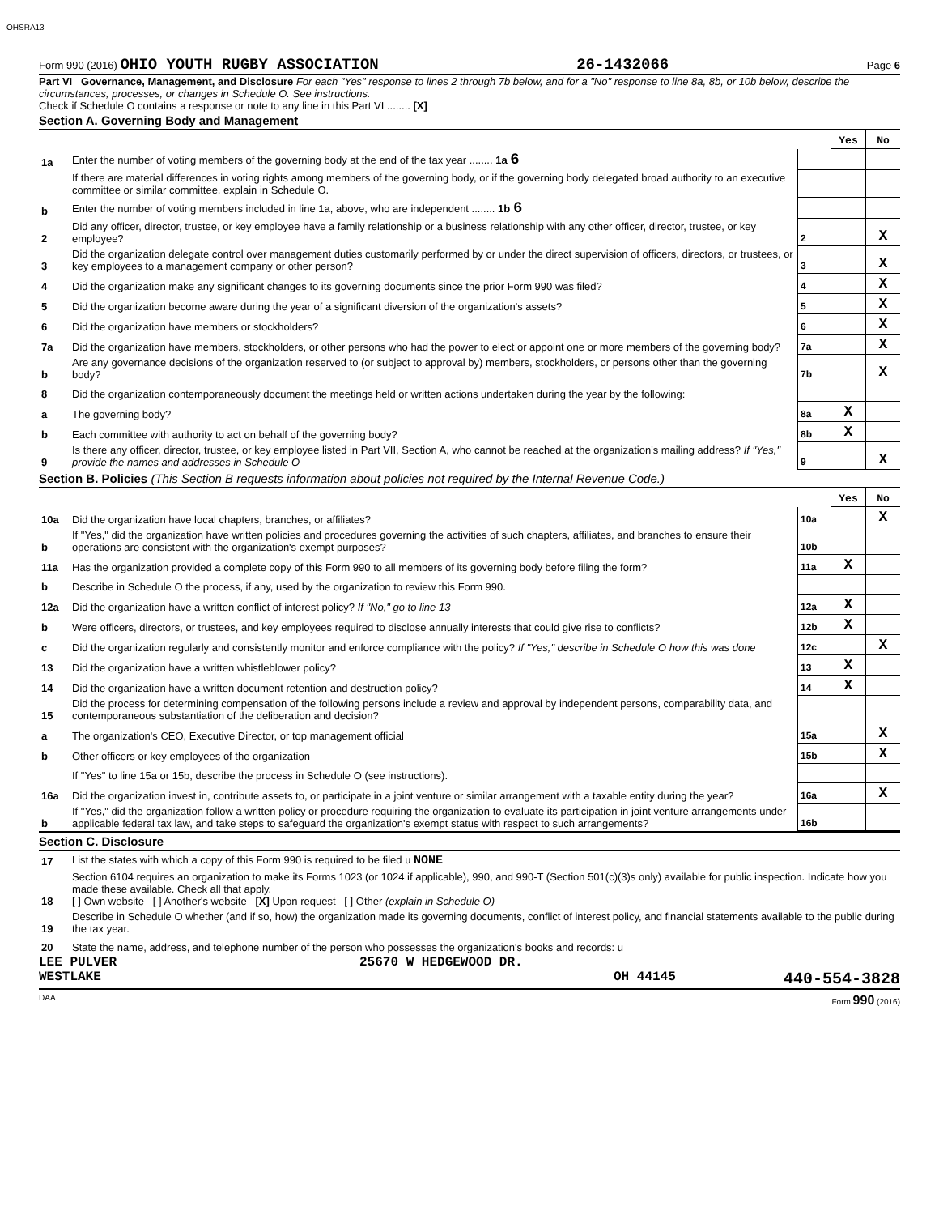OHSRA13
Form 990 (2016) OHIO YOUTH RUGBY ASSOCIATION 26-1432066 Page 6
Part VI Governance, Management, and Disclosure For each "Yes" response to lines 2 through 7b below, and for a "No" response to line 8a, 8b, or 10b below, describe the circumstances, processes, or changes in Schedule O. See instructions.
Check if Schedule O contains a response or note to any line in this Part VI ........ [X]
Section A. Governing Body and Management
| | | | Yes | No |
| 1a | Enter the number of voting members of the governing body at the end of the tax year ........ 1a 6 | | | |
| | If there are material differences in voting rights among members of the governing body, or if the governing body delegated broad authority to an executive committee or similar committee, explain in Schedule O. | | | |
| b | Enter the number of voting members included in line 1a, above, who are independent ........ 1b 6 | | | |
| 2 | Did any officer, director, trustee, or key employee have a family relationship or a business relationship with any other officer, director, trustee, or key employee? | 2 | | X |
| 3 | Did the organization delegate control over management duties customarily performed by or under the direct supervision of officers, directors, or trustees, or key employees to a management company or other person? | 3 | | X |
| 4 | Did the organization make any significant changes to its governing documents since the prior Form 990 was filed? | 4 | | X |
| 5 | Did the organization become aware during the year of a significant diversion of the organization's assets? | 5 | | X |
| 6 | Did the organization have members or stockholders? | 6 | | X |
| 7a | Did the organization have members, stockholders, or other persons who had the power to elect or appoint one or more members of the governing body? | 7a | | X |
| b | Are any governance decisions of the organization reserved to (or subject to approval by) members, stockholders, or persons other than the governing body? | 7b | | X |
| 8 | Did the organization contemporaneously document the meetings held or written actions undertaken during the year by the following: | | | |
| a | The governing body? | 8a | X | |
| b | Each committee with authority to act on behalf of the governing body? | 8b | X | |
| 9 | Is there any officer, director, trustee, or key employee listed in Part VII, Section A, who cannot be reached at the organization's mailing address? If "Yes," provide the names and addresses in Schedule O | 9 | | X |
Section B. Policies (This Section B requests information about policies not required by the Internal Revenue Code.)
| | | | Yes | No |
| 10a | Did the organization have local chapters, branches, or affiliates? | 10a | | X |
| b | If "Yes," did the organization have written policies and procedures governing the activities of such chapters, affiliates, and branches to ensure their operations are consistent with the organization's exempt purposes? | 10b | | |
| 11a | Has the organization provided a complete copy of this Form 990 to all members of its governing body before filing the form? | 11a | X | |
| b | Describe in Schedule O the process, if any, used by the organization to review this Form 990. | | | |
| 12a | Did the organization have a written conflict of interest policy? If "No," go to line 13 | 12a | X | |
| b | Were officers, directors, or trustees, and key employees required to disclose annually interests that could give rise to conflicts? | 12b | X | |
| c | Did the organization regularly and consistently monitor and enforce compliance with the policy? If "Yes," describe in Schedule O how this was done | 12c | | X |
| 13 | Did the organization have a written whistleblower policy? | 13 | X | |
| 14 | Did the organization have a written document retention and destruction policy? | 14 | X | |
| 15 | Did the process for determining compensation of the following persons include a review and approval by independent persons, comparability data, and contemporaneous substantiation of the deliberation and decision? | | | |
| a | The organization's CEO, Executive Director, or top management official | 15a | | X |
| b | Other officers or key employees of the organization | 15b | | X |
| | If "Yes" to line 15a or 15b, describe the process in Schedule O (see instructions). | | | |
| 16a | Did the organization invest in, contribute assets to, or participate in a joint venture or similar arrangement with a taxable entity during the year? | 16a | | X |
| b | If "Yes," did the organization follow a written policy or procedure requiring the organization to evaluate its participation in joint venture arrangements under applicable federal tax law, and take steps to safeguard the organization's exempt status with respect to such arrangements? | 16b | | |
Section C. Disclosure
| 17 | List the states with which a copy of this Form 990 is required to be filed u NONE |
| 18 | Section 6104 requires an organization to make its Forms 1023 (or 1024 if applicable), 990, and 990-T (Section 501(c)(3)s only) available for public inspection. Indicate how you made these available. Check all that apply. [ ] Own website [ ] Another's website [X] Upon request [ ] Other (explain in Schedule O) |
| 19 | Describe in Schedule O whether (and if so, how) the organization made its governing documents, conflict of interest policy, and financial statements available to the public during the tax year. |
| 20 | State the name, address, and telephone number of the person who possesses the organization's books and records: u |
LEE PULVER 25670 W HEDGEWOOD DR.
WESTLAKE OH 44145 440-554-3828
DAA Form 990 (2016)